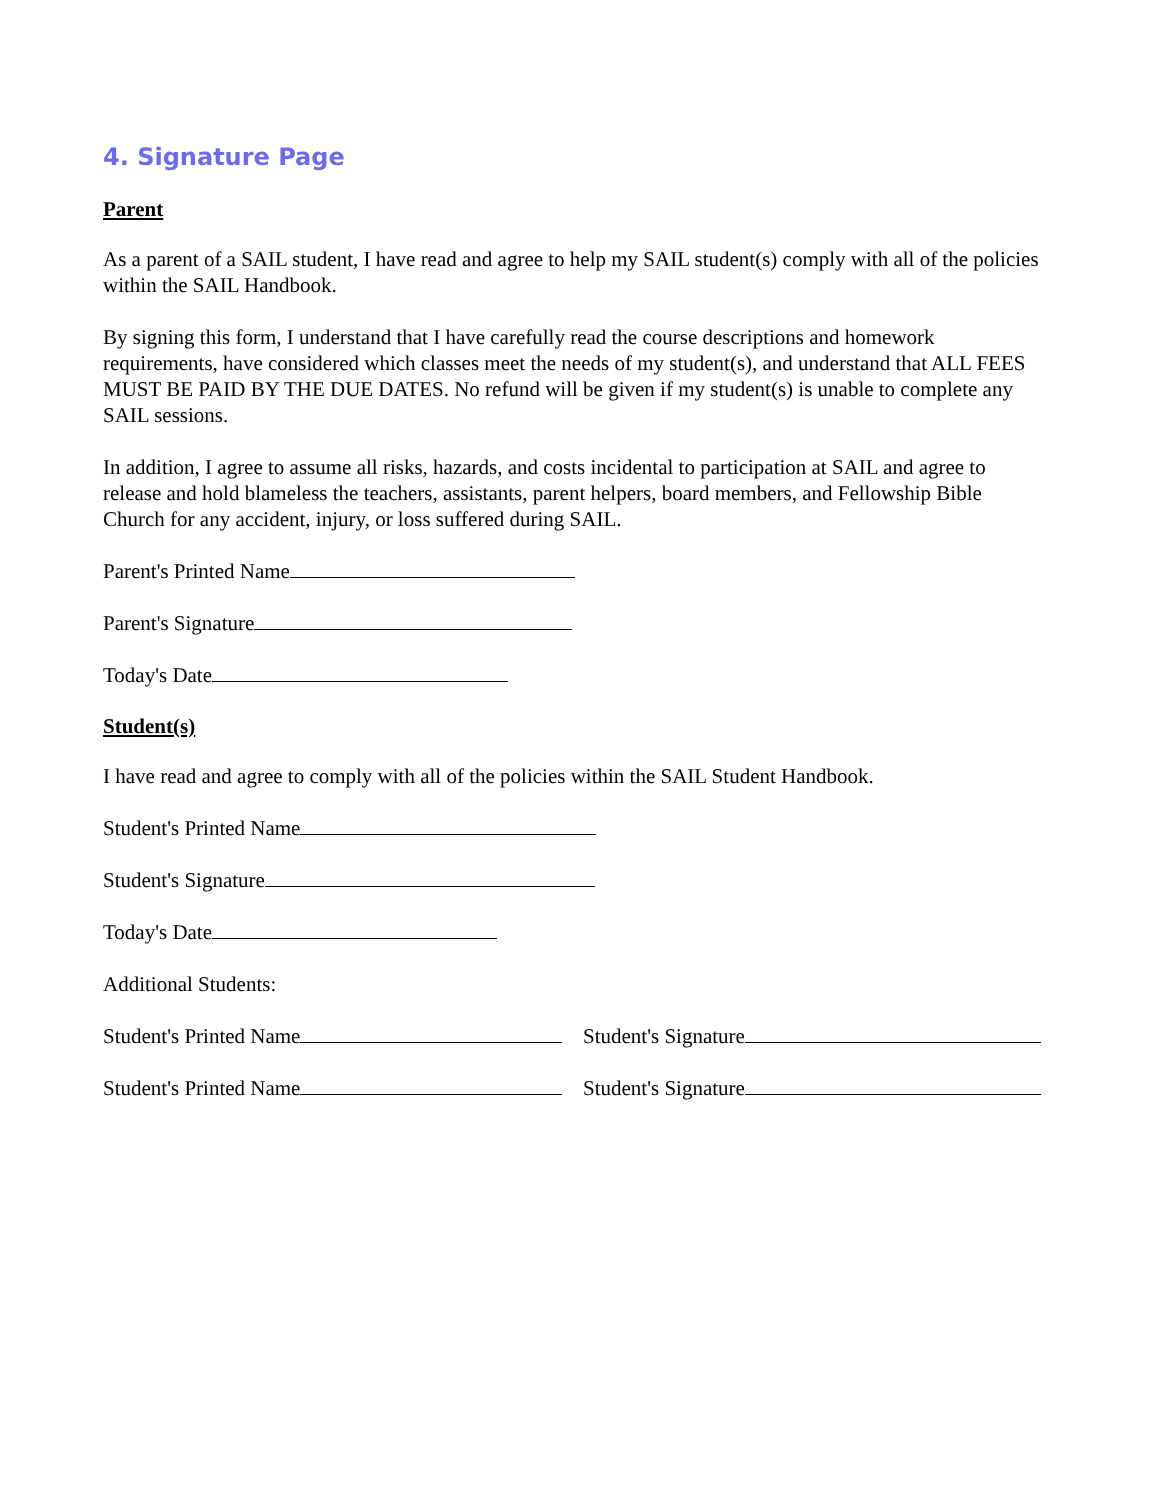4. Signature Page
Parent
As a parent of a SAIL student, I have read and agree to help my SAIL student(s) comply with all of the policies within the SAIL Handbook.
By signing this form, I understand that I have carefully read the course descriptions and homework requirements, have considered which classes meet the needs of my student(s), and understand that ALL FEES MUST BE PAID BY THE DUE DATES. No refund will be given if my student(s) is unable to complete any SAIL sessions.
In addition, I agree to assume all risks, hazards, and costs incidental to participation at SAIL and agree to release and hold blameless the teachers, assistants, parent helpers, board members, and Fellowship Bible Church for any accident, injury, or loss suffered during SAIL.
Parent's Printed Name
Parent's Signature
Today's Date
Student(s)
I have read and agree to comply with all of the policies within the SAIL Student Handbook.
Student's Printed Name
Student's Signature
Today's Date
Additional Students:
Student's Printed Name Student's Signature
Student's Printed Name Student's Signature